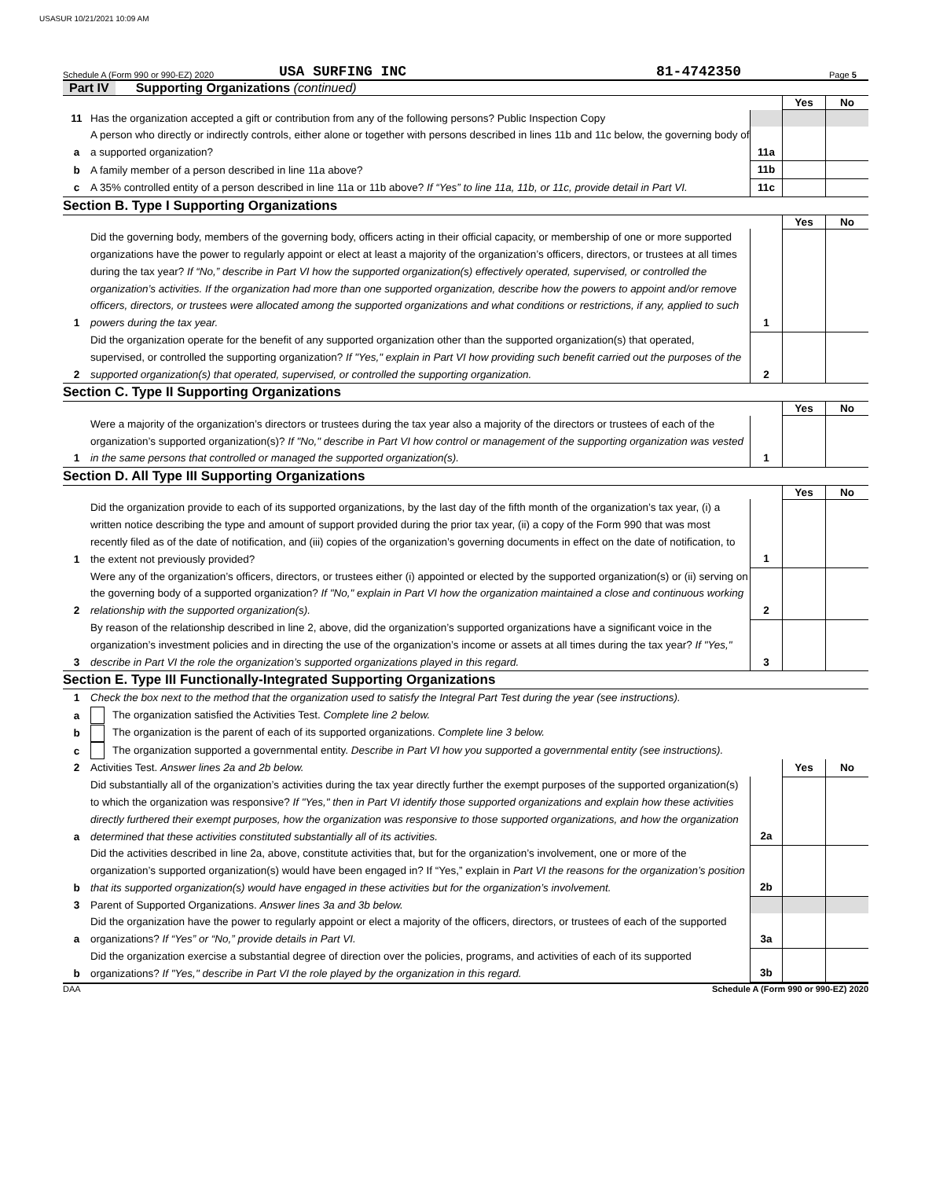USASUR 10/21/2021 10:09 AM
Schedule A (Form 990 or 990-EZ) 2020 USA SURFING INC 81-4742350 Page 5
Part IV Supporting Organizations (continued)
| | | | Yes | No |
| 11 | Has the organization accepted a gift or contribution from any of the following persons? Public Inspection Copy | | | |
| a | A person who directly or indirectly controls, either alone or together with persons described in lines 11b and 11c below, the governing body of a supported organization? | 11a | | |
| b | A family member of a person described in line 11a above? | 11b | | |
| c | A 35% controlled entity of a person described in line 11a or 11b above? If “Yes” to line 11a, 11b, or 11c, provide detail in Part VI. | 11c | | |
| Section B. Type I Supporting Organizations | | | | |
| | | | Yes | No |
| 1 | Did the governing body, members of the governing body, officers acting in their official capacity, or membership of one or more supported organizations have the power to regularly appoint or elect at least a majority of the organization’s officers, directors, or trustees at all times during the tax year? If “No,” describe in Part VI how the supported organization(s) effectively operated, supervised, or controlled the organization’s activities. If the organization had more than one supported organization, describe how the powers to appoint and/or remove officers, directors, or trustees were allocated among the supported organizations and what conditions or restrictions, if any, applied to such powers during the tax year. | 1 | | |
| 2 | Did the organization operate for the benefit of any supported organization other than the supported organization(s) that operated, supervised, or controlled the supporting organization? If "Yes," explain in Part VI how providing such benefit carried out the purposes of the supported organization(s) that operated, supervised, or controlled the supporting organization. | 2 | | |
| Section C. Type II Supporting Organizations | | | | |
| | | | Yes | No |
| 1 | Were a majority of the organization’s directors or trustees during the tax year also a majority of the directors or trustees of each of the organization’s supported organization(s)? If "No," describe in Part VI how control or management of the supporting organization was vested in the same persons that controlled or managed the supported organization(s). | 1 | | |
| Section D. All Type III Supporting Organizations | | | | |
| | | | Yes | No |
| 1 | Did the organization provide to each of its supported organizations, by the last day of the fifth month of the organization’s tax year, (i) a written notice describing the type and amount of support provided during the prior tax year, (ii) a copy of the Form 990 that was most recently filed as of the date of notification, and (iii) copies of the organization’s governing documents in effect on the date of notification, to the extent not previously provided? | 1 | | |
| 2 | Were any of the organization’s officers, directors, or trustees either (i) appointed or elected by the supported organization(s) or (ii) serving on the governing body of a supported organization? If "No," explain in Part VI how the organization maintained a close and continuous working relationship with the supported organization(s). | 2 | | |
| 3 | By reason of the relationship described in line 2, above, did the organization’s supported organizations have a significant voice in the organization’s investment policies and in directing the use of the organization’s income or assets at all times during the tax year? If "Yes," describe in Part VI the role the organization’s supported organizations played in this regard. | 3 | | |
| Section E. Type III Functionally-Integrated Supporting Organizations | | | | |
| 1 | Check the box next to the method that the organization used to satisfy the Integral Part Test during the year (see instructions). | | | |
| a | The organization satisfied the Activities Test. Complete line 2 below. | | | |
| b | The organization is the parent of each of its supported organizations. Complete line 3 below. | | | |
| c | The organization supported a governmental entity. Describe in Part VI how you supported a governmental entity (see instructions). | | | |
| 2 | Activities Test. Answer lines 2a and 2b below. | | Yes | No |
| a | Did substantially all of the organization’s activities during the tax year directly further the exempt purposes of the supported organization(s) to which the organization was responsive? If "Yes," then in Part VI identify those supported organizations and explain how these activities directly furthered their exempt purposes, how the organization was responsive to those supported organizations, and how the organization determined that these activities constituted substantially all of its activities. | 2a | | |
| b | Did the activities described in line 2a, above, constitute activities that, but for the organization’s involvement, one or more of the organization’s supported organization(s) would have been engaged in? If “Yes,” explain in Part VI the reasons for the organization’s position that its supported organization(s) would have engaged in these activities but for the organization’s involvement. | 2b | | |
| 3 | Parent of Supported Organizations. Answer lines 3a and 3b below. | | | |
| a | Did the organization have the power to regularly appoint or elect a majority of the officers, directors, or trustees of each of the supported organizations? If “Yes” or “No,” provide details in Part VI. | 3a | | |
| b | Did the organization exercise a substantial degree of direction over the policies, programs, and activities of each of its supported organizations? If "Yes," describe in Part VI the role played by the organization in this regard. | 3b | | |
DAA Schedule A (Form 990 or 990-EZ) 2020